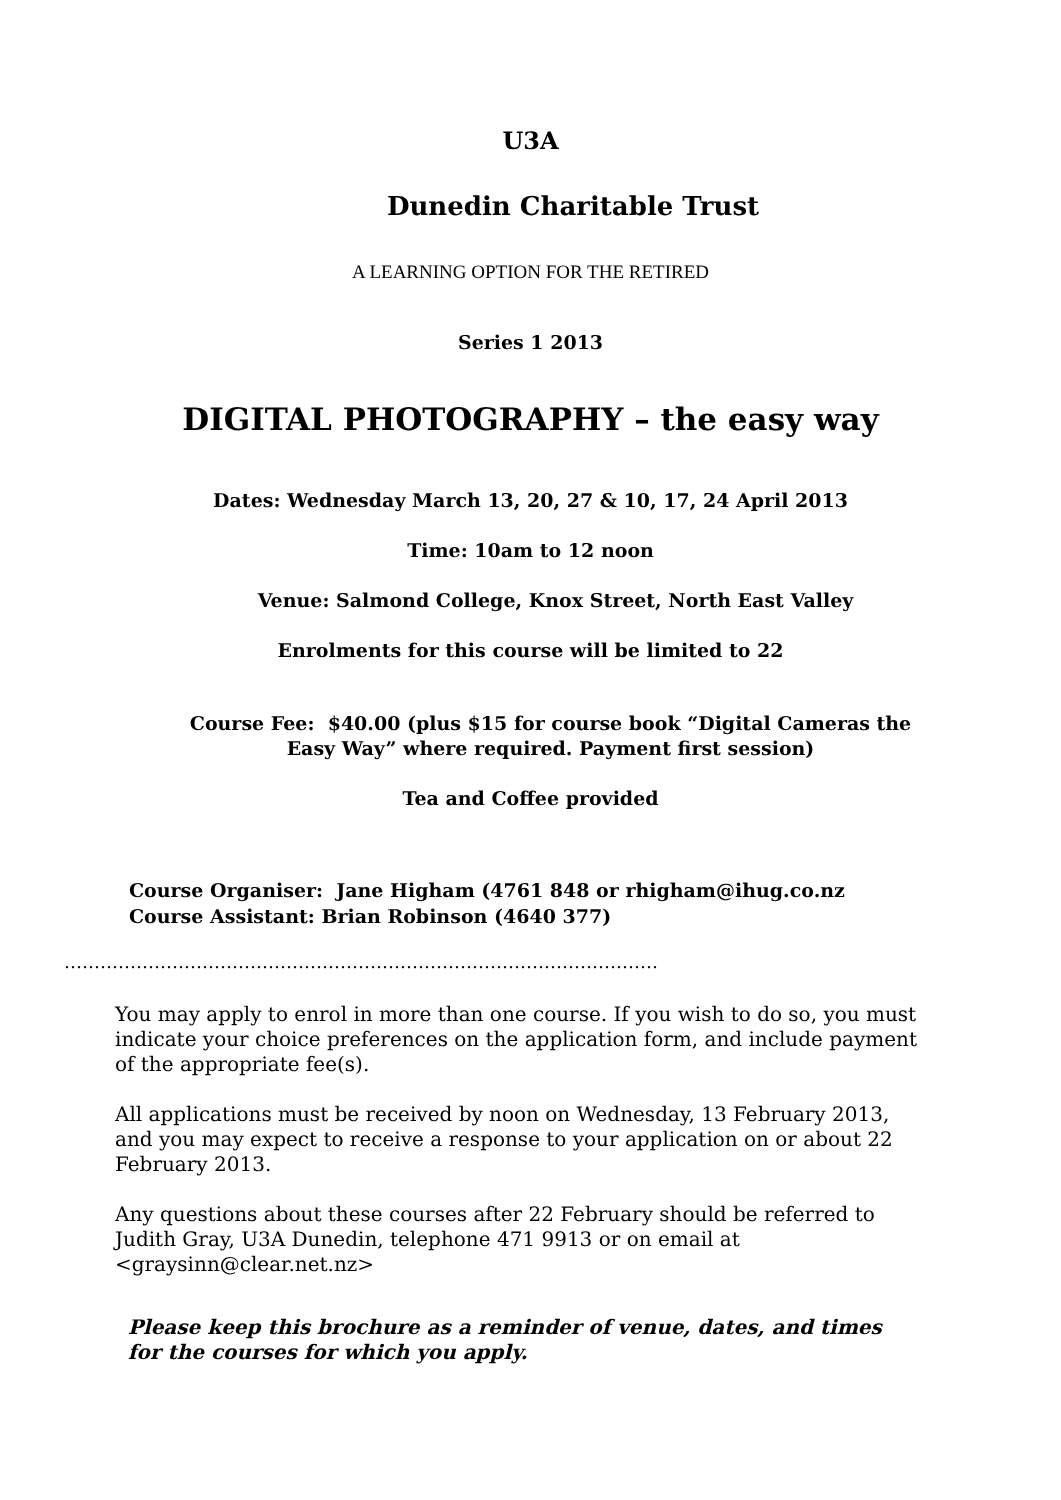U3A
Dunedin Charitable Trust
A LEARNING OPTION FOR THE RETIRED
Series 1 2013
DIGITAL PHOTOGRAPHY – the easy way
Dates: Wednesday March 13, 20, 27 & 10, 17, 24 April 2013
Time: 10am to 12 noon
Venue: Salmond College, Knox Street, North East Valley
Enrolments for this course will be limited to 22
Course Fee: $40.00 (plus $15 for course book “Digital Cameras the
Easy Way” where required. Payment first session)
Tea and Coffee provided
Course Organiser: Jane Higham (4761 848 or rhigham@ihug.co.nz
Course Assistant: Brian Robinson (4640 377)
………………………………………………………………………………………
You may apply to enrol in more than one course. If you wish to do so, you must indicate your choice preferences on the application form, and include payment of the appropriate fee(s).
All applications must be received by noon on Wednesday, 13 February 2013, and you may expect to receive a response to your application on or about 22 February 2013.
Any questions about these courses after 22 February should be referred to Judith Gray, U3A Dunedin, telephone 471 9913 or on email at <graysinn@clear.net.nz>
Please keep this brochure as a reminder of venue, dates, and times for the courses for which you apply.